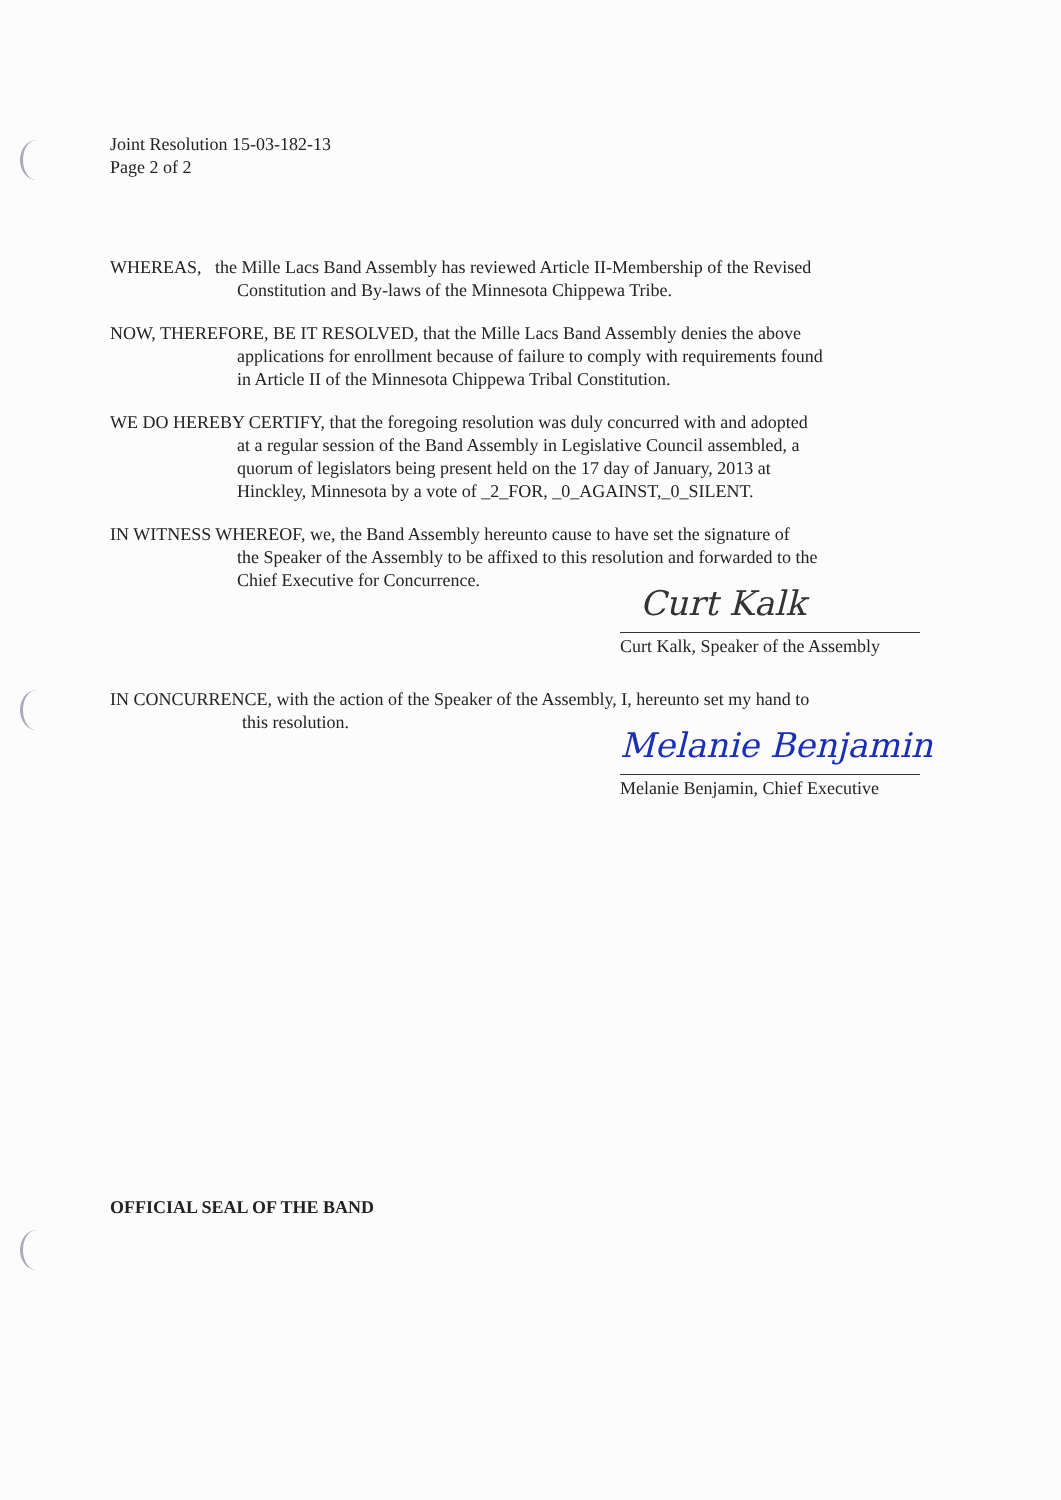Joint Resolution 15-03-182-13
Page 2 of 2
WHEREAS, the Mille Lacs Band Assembly has reviewed Article II-Membership of the Revised
Constitution and By-laws of the Minnesota Chippewa Tribe.
NOW, THEREFORE, BE IT RESOLVED, that the Mille Lacs Band Assembly denies the above
applications for enrollment because of failure to comply with requirements found
in Article II of the Minnesota Chippewa Tribal Constitution.
WE DO HEREBY CERTIFY, that the foregoing resolution was duly concurred with and adopted
at a regular session of the Band Assembly in Legislative Council assembled, a
quorum of legislators being present held on the 17 day of January, 2013 at
Hinckley, Minnesota by a vote of _2_FOR, _0_AGAINST,_0_SILENT.
IN WITNESS WHEREOF, we, the Band Assembly hereunto cause to have set the signature of
the Speaker of the Assembly to be affixed to this resolution and forwarded to the
Chief Executive for Concurrence.
Curt Kalk
Curt Kalk, Speaker of the Assembly
IN CONCURRENCE, with the action of the Speaker of the Assembly, I, hereunto set my hand to
this resolution.
Melanie Benjamin
Melanie Benjamin, Chief Executive
OFFICIAL SEAL OF THE BAND